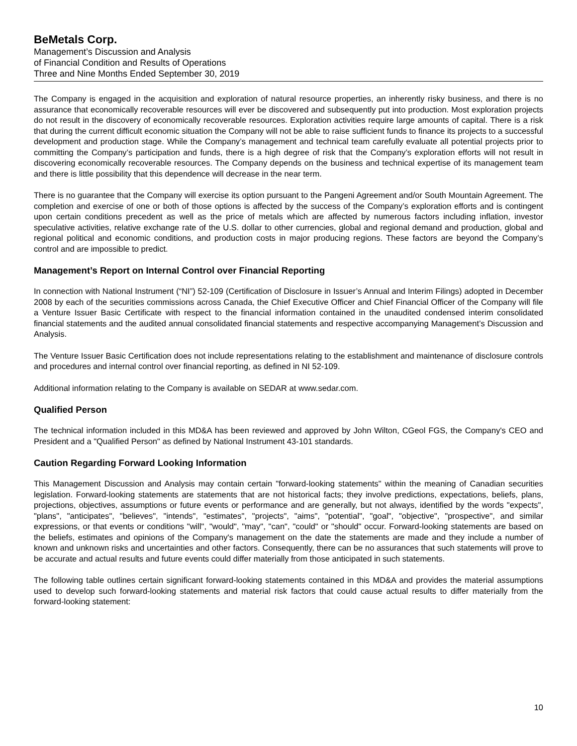BeMetals Corp.
Management’s Discussion and Analysis
of Financial Condition and Results of Operations
Three and Nine Months Ended September 30, 2019
The Company is engaged in the acquisition and exploration of natural resource properties, an inherently risky business, and there is no assurance that economically recoverable resources will ever be discovered and subsequently put into production. Most exploration projects do not result in the discovery of economically recoverable resources. Exploration activities require large amounts of capital. There is a risk that during the current difficult economic situation the Company will not be able to raise sufficient funds to finance its projects to a successful development and production stage. While the Company’s management and technical team carefully evaluate all potential projects prior to committing the Company’s participation and funds, there is a high degree of risk that the Company’s exploration efforts will not result in discovering economically recoverable resources. The Company depends on the business and technical expertise of its management team and there is little possibility that this dependence will decrease in the near term.
There is no guarantee that the Company will exercise its option pursuant to the Pangeni Agreement and/or South Mountain Agreement. The completion and exercise of one or both of those options is affected by the success of the Company’s exploration efforts and is contingent upon certain conditions precedent as well as the price of metals which are affected by numerous factors including inflation, investor speculative activities, relative exchange rate of the U.S. dollar to other currencies, global and regional demand and production, global and regional political and economic conditions, and production costs in major producing regions. These factors are beyond the Company’s control and are impossible to predict.
Management’s Report on Internal Control over Financial Reporting
In connection with National Instrument (“NI”) 52-109 (Certification of Disclosure in Issuer’s Annual and Interim Filings) adopted in December 2008 by each of the securities commissions across Canada, the Chief Executive Officer and Chief Financial Officer of the Company will file a Venture Issuer Basic Certificate with respect to the financial information contained in the unaudited condensed interim consolidated financial statements and the audited annual consolidated financial statements and respective accompanying Management’s Discussion and Analysis.
The Venture Issuer Basic Certification does not include representations relating to the establishment and maintenance of disclosure controls and procedures and internal control over financial reporting, as defined in NI 52-109.
Additional information relating to the Company is available on SEDAR at www.sedar.com.
Qualified Person
The technical information included in this MD&A has been reviewed and approved by John Wilton, CGeol FGS, the Company's CEO and President and a "Qualified Person" as defined by National Instrument 43-101 standards.
Caution Regarding Forward Looking Information
This Management Discussion and Analysis may contain certain "forward-looking statements" within the meaning of Canadian securities legislation. Forward-looking statements are statements that are not historical facts; they involve predictions, expectations, beliefs, plans, projections, objectives, assumptions or future events or performance and are generally, but not always, identified by the words "expects", "plans", "anticipates", "believes", "intends", "estimates", "projects", "aims", "potential", "goal", "objective", "prospective", and similar expressions, or that events or conditions "will", "would", "may", "can", "could" or "should" occur. Forward-looking statements are based on the beliefs, estimates and opinions of the Company's management on the date the statements are made and they include a number of known and unknown risks and uncertainties and other factors. Consequently, there can be no assurances that such statements will prove to be accurate and actual results and future events could differ materially from those anticipated in such statements.
The following table outlines certain significant forward-looking statements contained in this MD&A and provides the material assumptions used to develop such forward-looking statements and material risk factors that could cause actual results to differ materially from the forward-looking statement:
10